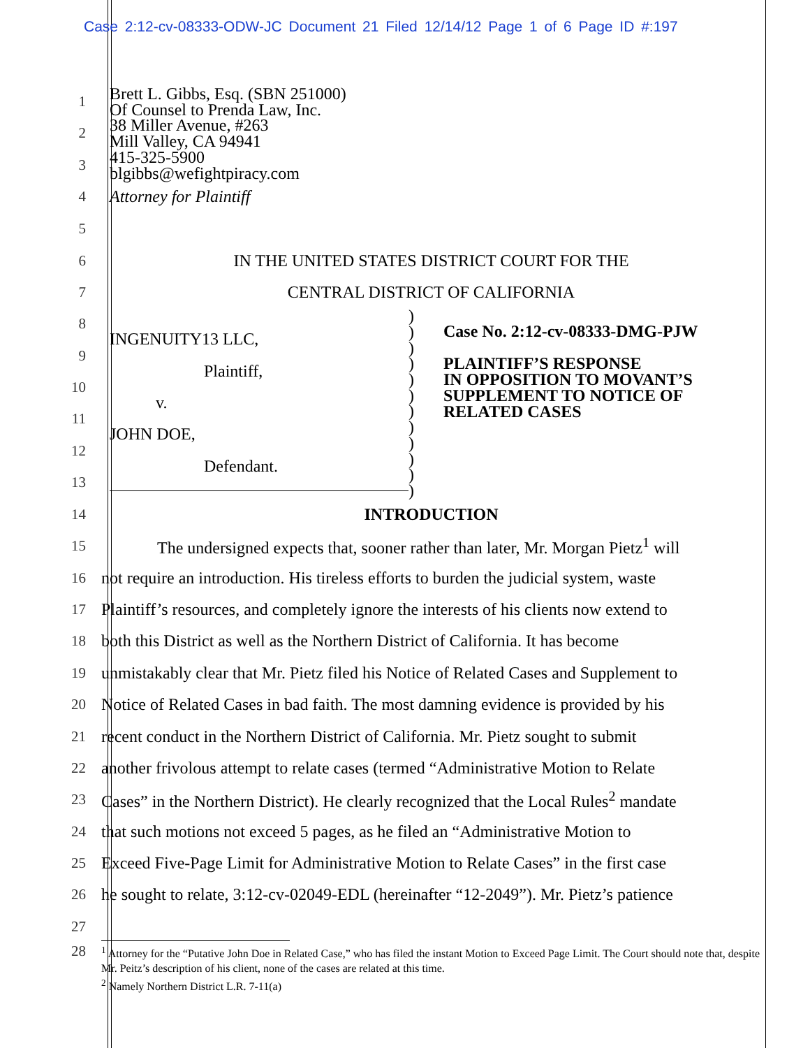Case 2:12-cv-08333-ODW-JC Document 21 Filed 12/14/12 Page 1 of 6 Page ID #:197
1
2
3
4
Brett L. Gibbs, Esq. (SBN 251000)
Of Counsel to Prenda Law, Inc.
38 Miller Avenue, #263
Mill Valley, CA 94941
415-325-5900
blgibbs@wefightpiracy.com
Attorney for Plaintiff
5
6
IN THE UNITED STATES DISTRICT COURT FOR THE
7 CENTRAL DISTRICT OF CALIFORNIA
8
9
10
11
12
13
INGENUITY13 LLC,
Plaintiff,
v.
JOHN DOE,
Defendant.
)
)
)
)
)
)
)
)
)
)
)
)
Case No. 2:12-cv-08333-DMG-PJW
PLAINTIFF’S RESPONSE
IN OPPOSITION TO MOVANT’S
SUPPLEMENT TO NOTICE OF
RELATED CASES
14 INTRODUCTION
15
The undersigned expects that, sooner rather than later, Mr. Morgan Pietz<sup>1</sup> will
16
not require an introduction. His tireless efforts to burden the judicial system, waste
17
Plaintiff’s resources, and completely ignore the interests of his clients now extend to
18
both this District as well as the Northern District of California. It has become
19
unmistakably clear that Mr. Pietz filed his Notice of Related Cases and Supplement to
20
Notice of Related Cases in bad faith. The most damning evidence is provided by his
21
recent conduct in the Northern District of California. Mr. Pietz sought to submit
22
another frivolous attempt to relate cases (termed “Administrative Motion to Relate
23
Cases” in the Northern District). He clearly recognized that the Local Rules<sup>2</sup> mandate
24
that such motions not exceed 5 pages, as he filed an “Administrative Motion to
25
Exceed Five-Page Limit for Administrative Motion to Relate Cases” in the first case
26
he sought to relate, 3:12-cv-02049-EDL (hereinafter “12-2049”). Mr. Pietz’s patience
27
28
<sup>1</sup> Attorney for the “Putative John Doe in Related Case,” who has filed the instant Motion to Exceed Page Limit. The Court should note that, despite Mr. Peitz’s description of his client, none of the cases are related at this time.
<sup>2</sup> Namely Northern District L.R. 7-11(a)